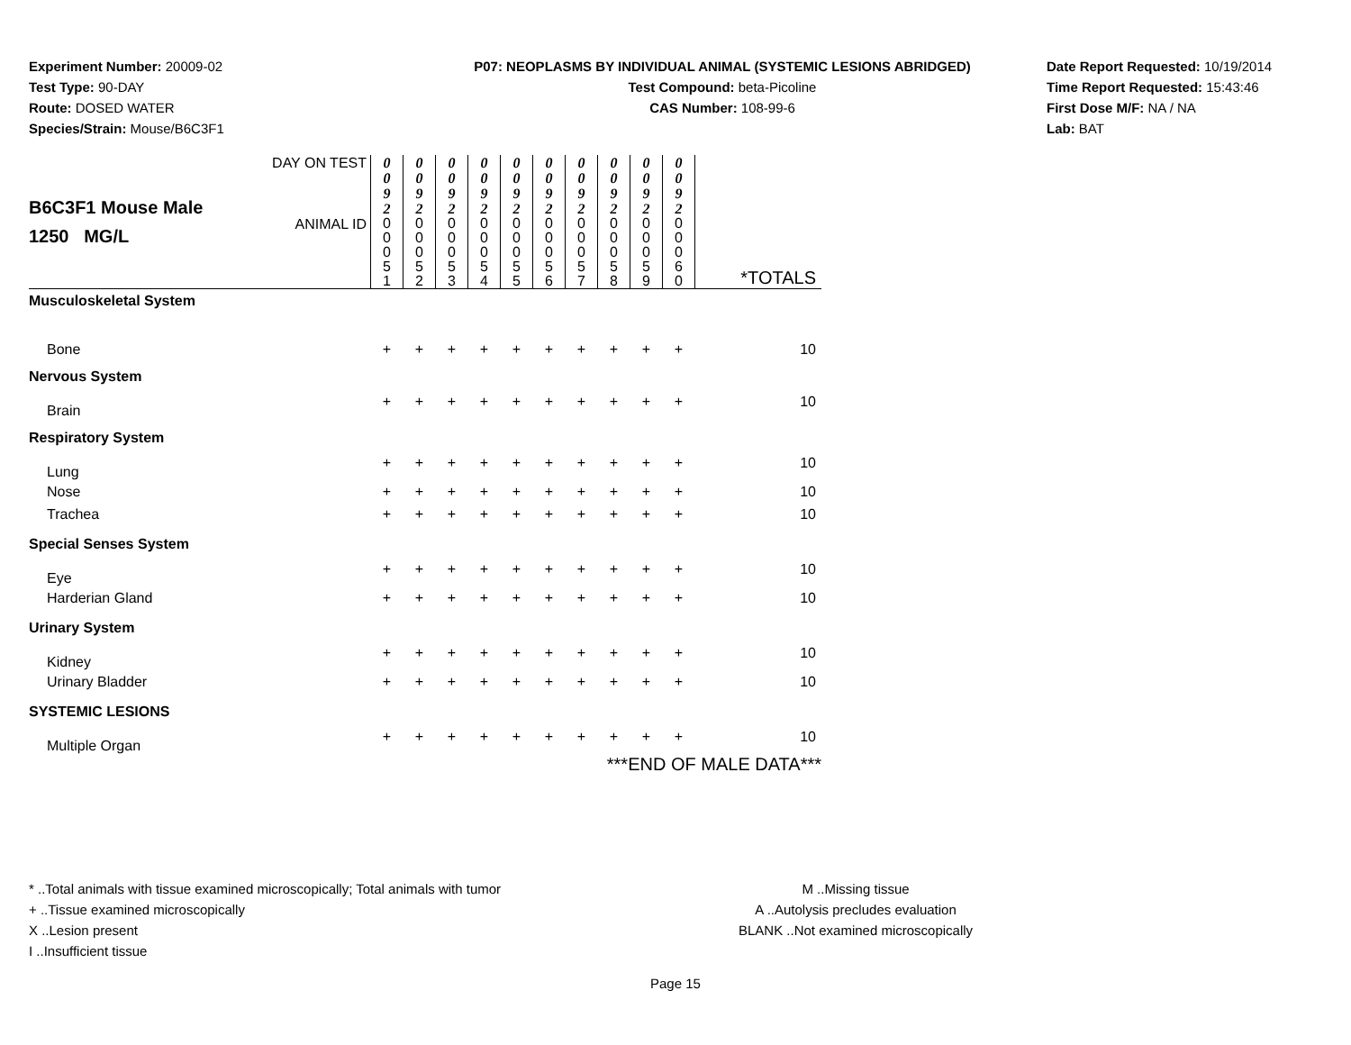Experiment Number: 20009-02
Test Type: 90-DAY
Route: DOSED WATER
Species/Strain: Mouse/B6C3F1
P07: NEOPLASMS BY INDIVIDUAL ANIMAL (SYSTEMIC LESIONS ABRIDGED)
Test Compound: beta-Picoline
CAS Number: 108-99-6
Date Report Requested: 10/19/2014
Time Report Requested: 15:43:46
First Dose M/F: NA / NA
Lab: BAT
| B6C3F1 Mouse Male 1250 MG/L | DAY ON TEST | 0 0 9 2 | 0 0 9 2 | 0 0 9 2 | 0 0 9 2 | 0 0 9 2 | 0 0 9 2 | 0 0 9 2 | 0 0 9 2 | 0 0 9 2 | 0 0 9 2 | |
| | ANIMAL ID | 0 0 0 5 1 | 0 0 0 5 2 | 0 0 0 5 3 | 0 0 0 5 4 | 0 0 0 5 5 | 0 0 0 5 6 | 0 0 0 5 7 | 0 0 0 5 8 | 0 0 0 5 9 | 0 0 0 6 0 | *TOTALS |
| Musculoskeletal System | | | | | | | | | | | | |
| Bone | | + | + | + | + | + | + | + | + | + | + | 10 |
| Nervous System | | | | | | | | | | | | |
| Brain | | + | + | + | + | + | + | + | + | + | + | 10 |
| Respiratory System | | | | | | | | | | | | |
| Lung | | + | + | + | + | + | + | + | + | + | + | 10 |
| Nose | | + | + | + | + | + | + | + | + | + | + | 10 |
| Trachea | | + | + | + | + | + | + | + | + | + | + | 10 |
| Special Senses System | | | | | | | | | | | | |
| Eye | | + | + | + | + | + | + | + | + | + | + | 10 |
| Harderian Gland | | + | + | + | + | + | + | + | + | + | + | 10 |
| Urinary System | | | | | | | | | | | | |
| Kidney | | + | + | + | + | + | + | + | + | + | + | 10 |
| Urinary Bladder | | + | + | + | + | + | + | + | + | + | + | 10 |
| SYSTEMIC LESIONS | | | | | | | | | | | | |
| Multiple Organ | | + | + | + | + | + | + | + | + | + | + | 10 |
| ***END OF MALE DATA*** | | | | | | | | | | | | |
* ..Total animals with tissue examined microscopically; Total animals with tumor
+ ..Tissue examined microscopically
X ..Lesion present
I ..Insufficient tissue
M ..Missing tissue
A ..Autolysis precludes evaluation
BLANK ..Not examined microscopically
Page 15